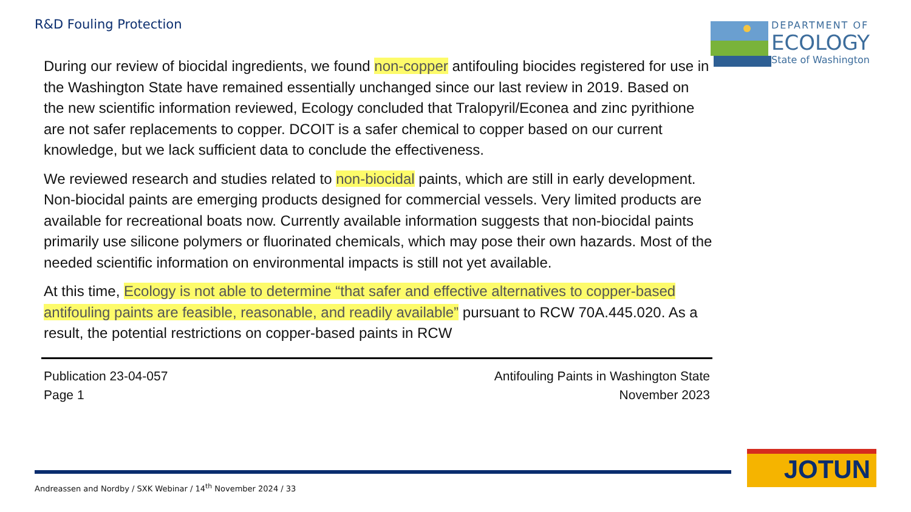R&D Fouling Protection
DEPARTMENT OF
ECOLOGY
State of Washington
During our review of biocidal ingredients, we found non-copper antifouling biocides registered for use in the Washington State have remained essentially unchanged since our last review in 2019. Based on the new scientific information reviewed, Ecology concluded that Tralopyril/Econea and zinc pyrithione are not safer replacements to copper. DCOIT is a safer chemical to copper based on our current knowledge, but we lack sufficient data to conclude the effectiveness.
We reviewed research and studies related to non-biocidal paints, which are still in early development. Non-biocidal paints are emerging products designed for commercial vessels. Very limited products are available for recreational boats now. Currently available information suggests that non-biocidal paints primarily use silicone polymers or fluorinated chemicals, which may pose their own hazards. Most of the needed scientific information on environmental impacts is still not yet available.
At this time, Ecology is not able to determine “that safer and effective alternatives to copper-based antifouling paints are feasible, reasonable, and readily available” pursuant to RCW 70A.445.020. As a result, the potential restrictions on copper-based paints in RCW
Publication 23-04-057
Page 1
Antifouling Paints in Washington State
November 2023
Andreassen and Nordby / SXK Webinar / 14<sup>th</sup> November 2024 / 33
JOTUN